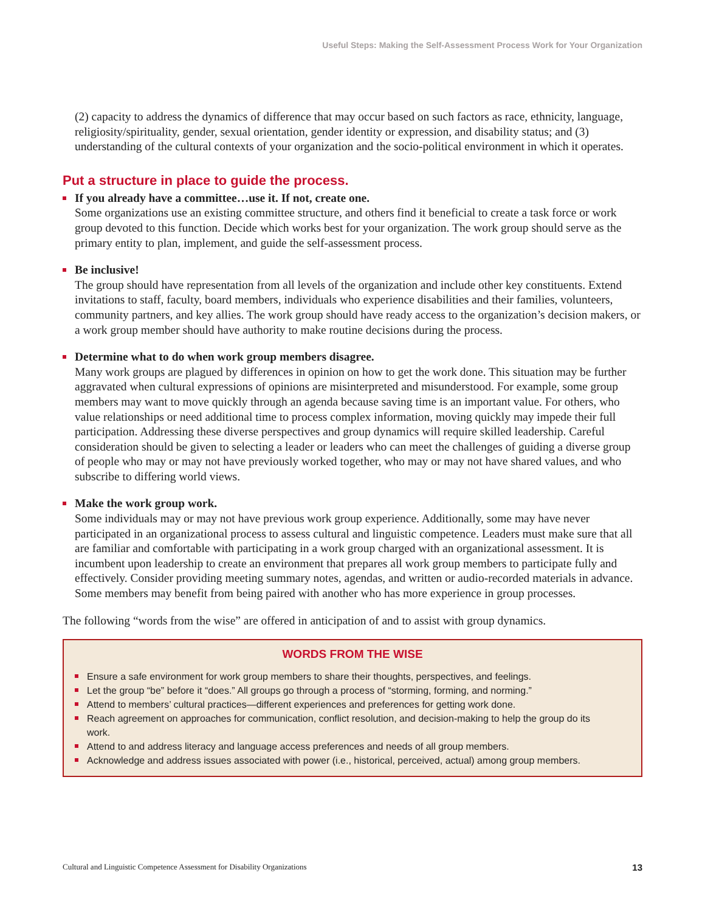Useful Steps: Making the Self-Assessment Process Work for Your Organization
(2) capacity to address the dynamics of difference that may occur based on such factors as race, ethnicity, language, religiosity/spirituality, gender, sexual orientation, gender identity or expression, and disability status; and (3) understanding of the cultural contexts of your organization and the socio-political environment in which it operates.
Put a structure in place to guide the process.
If you already have a committee…use it. If not, create one.
Some organizations use an existing committee structure, and others find it beneficial to create a task force or work group devoted to this function. Decide which works best for your organization. The work group should serve as the primary entity to plan, implement, and guide the self-assessment process.
Be inclusive!
The group should have representation from all levels of the organization and include other key constituents. Extend invitations to staff, faculty, board members, individuals who experience disabilities and their families, volunteers, community partners, and key allies. The work group should have ready access to the organization’s decision makers, or a work group member should have authority to make routine decisions during the process.
Determine what to do when work group members disagree.
Many work groups are plagued by differences in opinion on how to get the work done. This situation may be further aggravated when cultural expressions of opinions are misinterpreted and misunderstood. For example, some group members may want to move quickly through an agenda because saving time is an important value. For others, who value relationships or need additional time to process complex information, moving quickly may impede their full participation. Addressing these diverse perspectives and group dynamics will require skilled leadership. Careful consideration should be given to selecting a leader or leaders who can meet the challenges of guiding a diverse group of people who may or may not have previously worked together, who may or may not have shared values, and who subscribe to differing world views.
Make the work group work.
Some individuals may or may not have previous work group experience. Additionally, some may have never participated in an organizational process to assess cultural and linguistic competence. Leaders must make sure that all are familiar and comfortable with participating in a work group charged with an organizational assessment. It is incumbent upon leadership to create an environment that prepares all work group members to participate fully and effectively. Consider providing meeting summary notes, agendas, and written or audio-recorded materials in advance. Some members may benefit from being paired with another who has more experience in group processes.
The following “words from the wise” are offered in anticipation of and to assist with group dynamics.
WORDS FROM THE WISE
Ensure a safe environment for work group members to share their thoughts, perspectives, and feelings.
Let the group “be” before it “does.” All groups go through a process of “storming, forming, and norming.”
Attend to members’ cultural practices—different experiences and preferences for getting work done.
Reach agreement on approaches for communication, conflict resolution, and decision-making to help the group do its work.
Attend to and address literacy and language access preferences and needs of all group members.
Acknowledge and address issues associated with power (i.e., historical, perceived, actual) among group members.
Cultural and Linguistic Competence Assessment for Disability Organizations 13